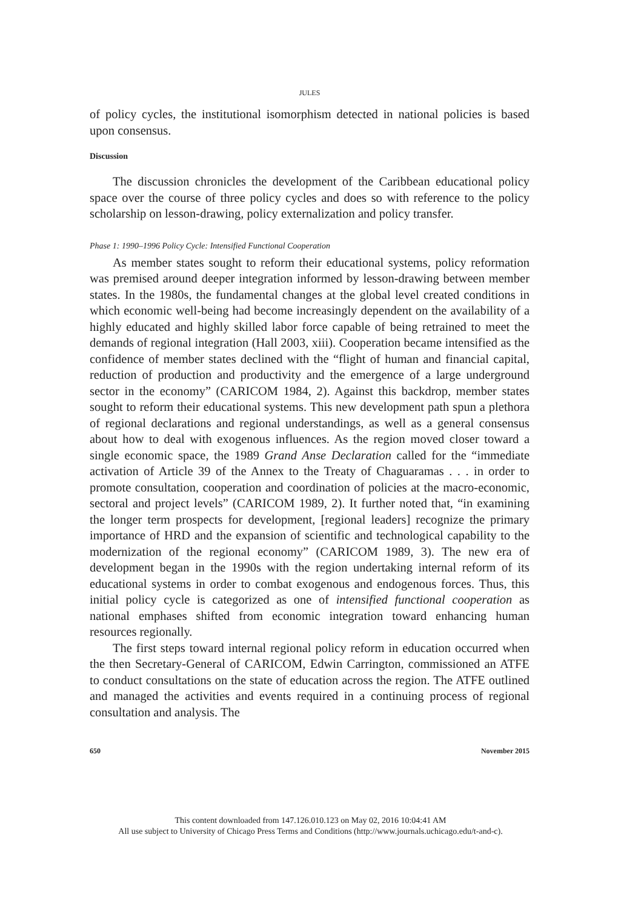JULES
of policy cycles, the institutional isomorphism detected in national policies is based upon consensus.
Discussion
The discussion chronicles the development of the Caribbean educational policy space over the course of three policy cycles and does so with reference to the policy scholarship on lesson-drawing, policy externalization and policy transfer.
Phase 1: 1990–1996 Policy Cycle: Intensified Functional Cooperation
As member states sought to reform their educational systems, policy reformation was premised around deeper integration informed by lesson-drawing between member states. In the 1980s, the fundamental changes at the global level created conditions in which economic well-being had become increasingly dependent on the availability of a highly educated and highly skilled labor force capable of being retrained to meet the demands of regional integration (Hall 2003, xiii). Cooperation became intensified as the confidence of member states declined with the “flight of human and financial capital, reduction of production and productivity and the emergence of a large underground sector in the economy” (CARICOM 1984, 2). Against this backdrop, member states sought to reform their educational systems. This new development path spun a plethora of regional declarations and regional understandings, as well as a general consensus about how to deal with exogenous influences. As the region moved closer toward a single economic space, the 1989 Grand Anse Declaration called for the “immediate activation of Article 39 of the Annex to the Treaty of Chaguaramas . . . in order to promote consultation, cooperation and coordination of policies at the macro-economic, sectoral and project levels” (CARICOM 1989, 2). It further noted that, “in examining the longer term prospects for development, [regional leaders] recognize the primary importance of HRD and the expansion of scientific and technological capability to the modernization of the regional economy” (CARICOM 1989, 3). The new era of development began in the 1990s with the region undertaking internal reform of its educational systems in order to combat exogenous and endogenous forces. Thus, this initial policy cycle is categorized as one of intensified functional cooperation as national emphases shifted from economic integration toward enhancing human resources regionally.
The first steps toward internal regional policy reform in education occurred when the then Secretary-General of CARICOM, Edwin Carrington, commissioned an ATFE to conduct consultations on the state of education across the region. The ATFE outlined and managed the activities and events required in a continuing process of regional consultation and analysis. The
650 November 2015
This content downloaded from 147.126.010.123 on May 02, 2016 10:04:41 AM
All use subject to University of Chicago Press Terms and Conditions (http://www.journals.uchicago.edu/t-and-c).